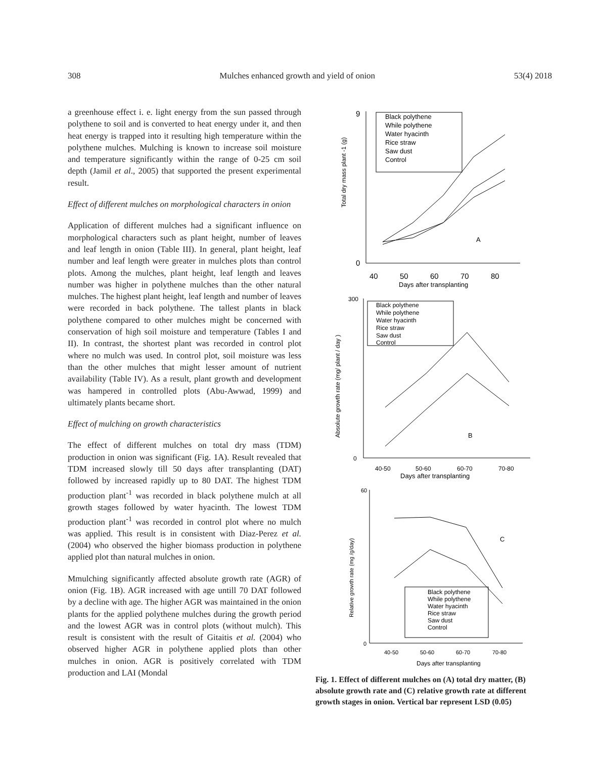308 Mulches enhanced growth and yield of onion 53(4) 2018
a greenhouse effect i. e. light energy from the sun passed through polythene to soil and is converted to heat energy under it, and then heat energy is trapped into it resulting high temperature within the polythene mulches. Mulching is known to increase soil moisture and temperature significantly within the range of 0-25 cm soil depth (Jamil et al., 2005) that supported the present experimental result.
Effect of different mulches on morphological characters in onion
Application of different mulches had a significant influence on morphological characters such as plant height, number of leaves and leaf length in onion (Table III). In general, plant height, leaf number and leaf length were greater in mulches plots than control plots. Among the mulches, plant height, leaf length and leaves number was higher in polythene mulches than the other natural mulches. The highest plant height, leaf length and number of leaves were recorded in back polythene. The tallest plants in black polythene compared to other mulches might be concerned with conservation of high soil moisture and temperature (Tables I and II). In contrast, the shortest plant was recorded in control plot where no mulch was used. In control plot, soil moisture was less than the other mulches that might lesser amount of nutrient availability (Table IV). As a result, plant growth and development was hampered in controlled plots (Abu-Awwad, 1999) and ultimately plants became short.
Effect of mulching on growth characteristics
The effect of different mulches on total dry mass (TDM) production in onion was significant (Fig. 1A). Result revealed that TDM increased slowly till 50 days after transplanting (DAT) followed by increased rapidly up to 80 DAT. The highest TDM production plant<sup>-1</sup> was recorded in black polythene mulch at all growth stages followed by water hyacinth. The lowest TDM production plant<sup>-1</sup> was recorded in control plot where no mulch was applied. This result is in consistent with Diaz-Perez et al. (2004) who observed the higher biomass production in polythene applied plot than natural mulches in onion.
Mmulching significantly affected absolute growth rate (AGR) of onion (Fig. 1B). AGR increased with age untill 70 DAT followed by a decline with age. The higher AGR was maintained in the onion plants for the applied polythene mulches during the growth period and the lowest AGR was in control plots (without mulch). This result is consistent with the result of Gitaitis et al. (2004) who observed higher AGR in polythene applied plots than other mulches in onion. AGR is positively correlated with TDM production and LAI (Mondal
9
0
40
50
60
70
80
Days after transplanting
A
Black polythene
While polythene
Water hyacinth
Rice straw
Saw dust
Control
Total dry mass plant -1 (g)
300
0
40-50
50-60
60-70
70-80
Days after transplanting
B
Black polythene
While polythene
Water hyacinth
Rice straw
Saw dust
Control
Absolute growth rate (mg/ plant / day )
60
0
40-50
50-60
60-70
70-80
Days after transplanting
C
Black polythene
While polythene
Water hyacinth
Rice straw
Saw dust
Control
Relative growth rate (mg /g/day)
Fig. 1. Effect of different mulches on (A) total dry matter, (B) absolute growth rate and (C) relative growth rate at different growth stages in onion. Vertical bar represent LSD (0.05)